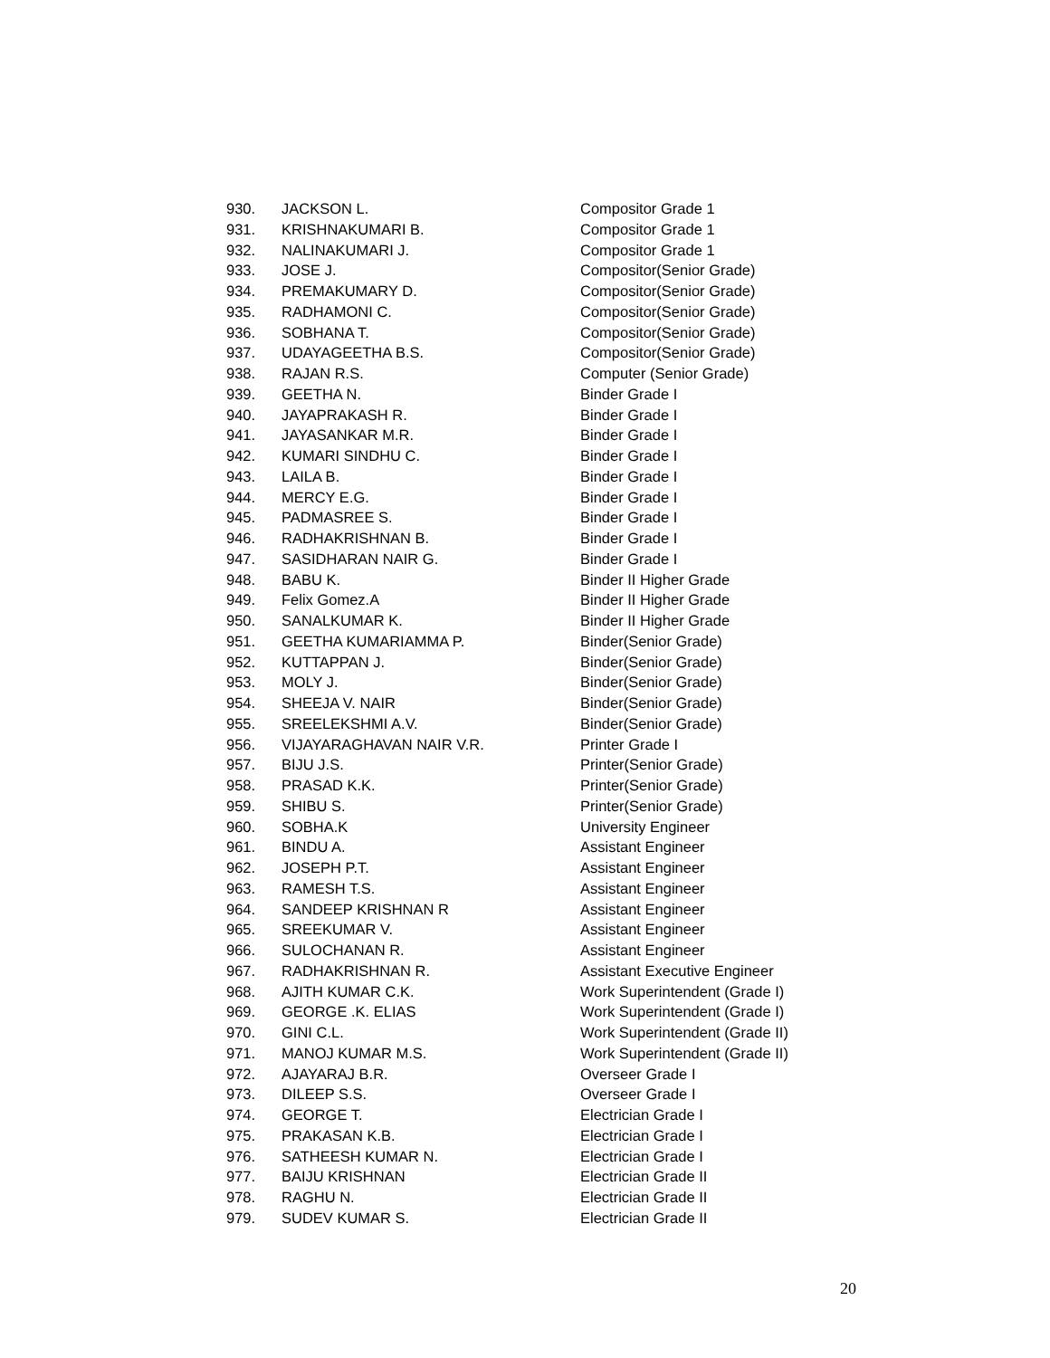| 930. | JACKSON L. | Compositor Grade 1 |
| 931. | KRISHNAKUMARI B. | Compositor Grade 1 |
| 932. | NALINAKUMARI J. | Compositor Grade 1 |
| 933. | JOSE J. | Compositor(Senior Grade) |
| 934. | PREMAKUMARY D. | Compositor(Senior Grade) |
| 935. | RADHAMONI C. | Compositor(Senior Grade) |
| 936. | SOBHANA T. | Compositor(Senior Grade) |
| 937. | UDAYAGEETHA B.S. | Compositor(Senior Grade) |
| 938. | RAJAN R.S. | Computer (Senior Grade) |
| 939. | GEETHA N. | Binder Grade I |
| 940. | JAYAPRAKASH R. | Binder Grade I |
| 941. | JAYASANKAR M.R. | Binder Grade I |
| 942. | KUMARI SINDHU C. | Binder Grade I |
| 943. | LAILA B. | Binder Grade I |
| 944. | MERCY E.G. | Binder Grade I |
| 945. | PADMASREE S. | Binder Grade I |
| 946. | RADHAKRISHNAN B. | Binder Grade I |
| 947. | SASIDHARAN NAIR G. | Binder Grade I |
| 948. | BABU K. | Binder II Higher Grade |
| 949. | Felix Gomez.A | Binder II Higher Grade |
| 950. | SANALKUMAR K. | Binder II Higher Grade |
| 951. | GEETHA KUMARIAMMA P. | Binder(Senior Grade) |
| 952. | KUTTAPPAN J. | Binder(Senior Grade) |
| 953. | MOLY J. | Binder(Senior Grade) |
| 954. | SHEEJA V. NAIR | Binder(Senior Grade) |
| 955. | SREELEKSHMI A.V. | Binder(Senior Grade) |
| 956. | VIJAYARAGHAVAN NAIR V.R. | Printer Grade I |
| 957. | BIJU J.S. | Printer(Senior Grade) |
| 958. | PRASAD K.K. | Printer(Senior Grade) |
| 959. | SHIBU S. | Printer(Senior Grade) |
| 960. | SOBHA.K | University Engineer |
| 961. | BINDU A. | Assistant Engineer |
| 962. | JOSEPH P.T. | Assistant Engineer |
| 963. | RAMESH T.S. | Assistant Engineer |
| 964. | SANDEEP KRISHNAN R | Assistant Engineer |
| 965. | SREEKUMAR V. | Assistant Engineer |
| 966. | SULOCHANAN R. | Assistant Engineer |
| 967. | RADHAKRISHNAN R. | Assistant Executive Engineer |
| 968. | AJITH KUMAR C.K. | Work Superintendent (Grade I) |
| 969. | GEORGE .K. ELIAS | Work Superintendent (Grade I) |
| 970. | GINI C.L. | Work Superintendent (Grade II) |
| 971. | MANOJ KUMAR M.S. | Work Superintendent (Grade II) |
| 972. | AJAYARAJ B.R. | Overseer Grade I |
| 973. | DILEEP S.S. | Overseer Grade I |
| 974. | GEORGE T. | Electrician Grade I |
| 975. | PRAKASAN K.B. | Electrician Grade I |
| 976. | SATHEESH KUMAR N. | Electrician Grade I |
| 977. | BAIJU KRISHNAN | Electrician Grade II |
| 978. | RAGHU N. | Electrician Grade II |
| 979. | SUDEV KUMAR S. | Electrician Grade II |
20